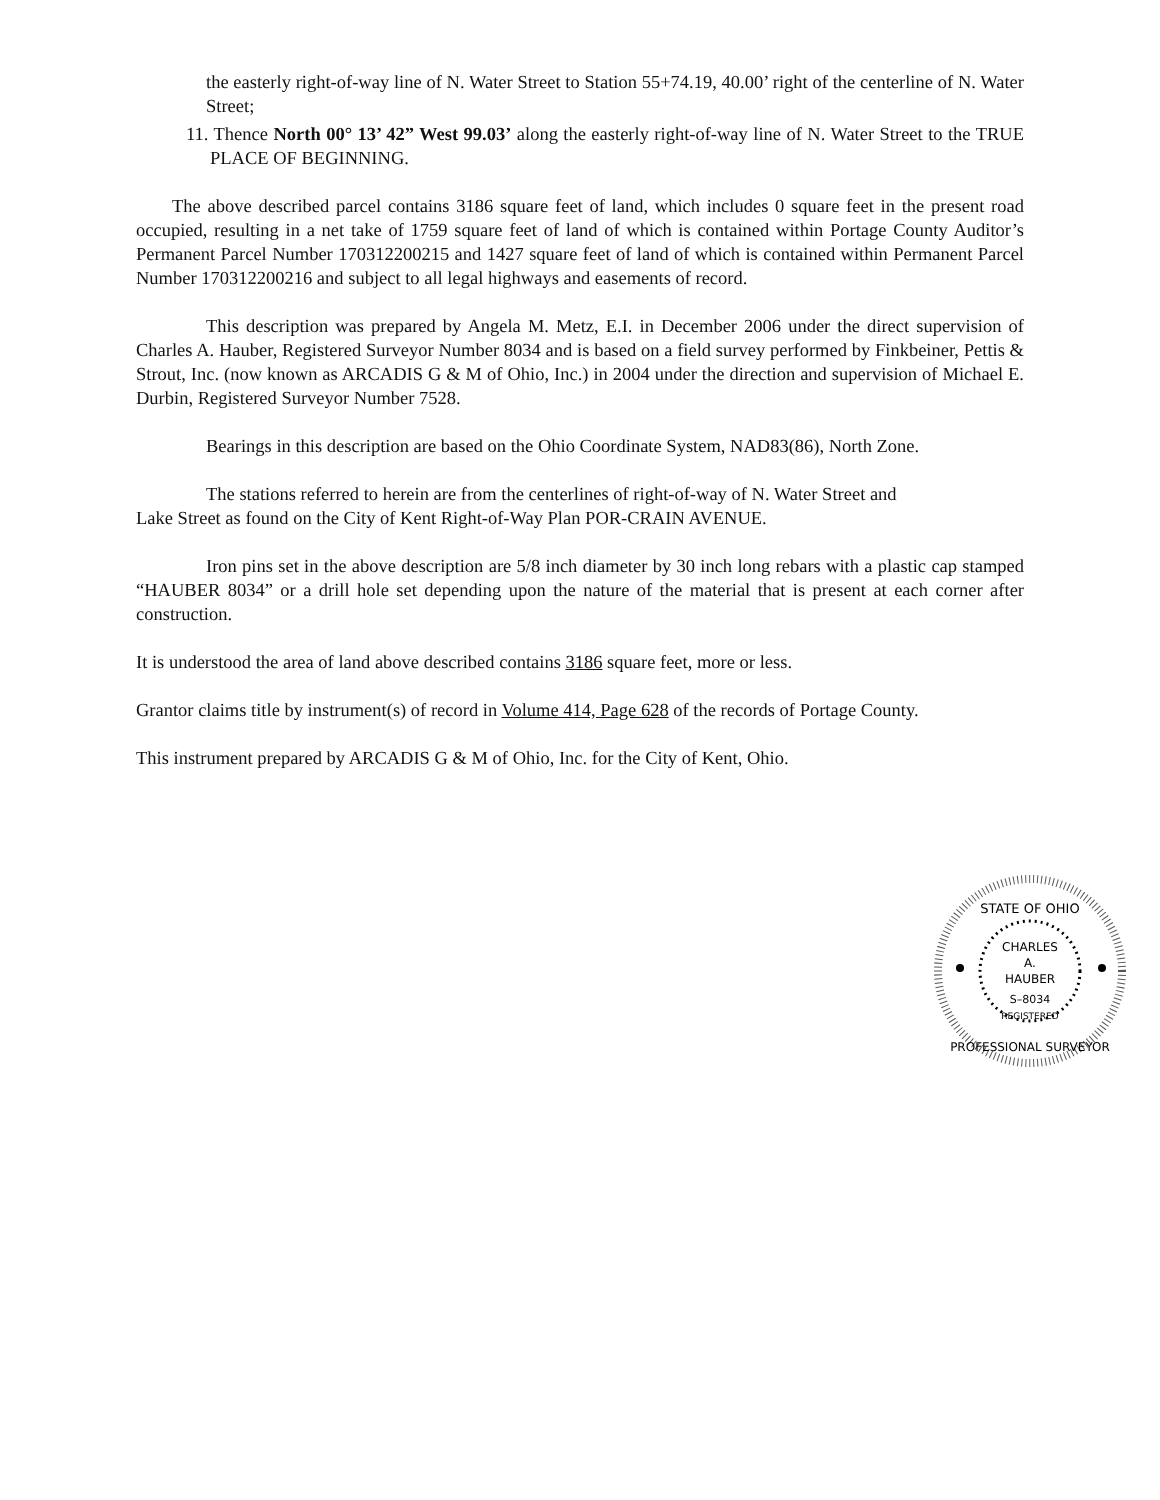the easterly right-of-way line of N. Water Street to Station 55+74.19, 40.00’ right of the centerline of N. Water Street;
11. Thence North 00° 13’ 42” West 99.03’ along the easterly right-of-way line of N. Water Street to the TRUE PLACE OF BEGINNING.
The above described parcel contains 3186 square feet of land, which includes 0 square feet in the present road occupied, resulting in a net take of 1759 square feet of land of which is contained within Portage County Auditor’s Permanent Parcel Number 170312200215 and 1427 square feet of land of which is contained within Permanent Parcel Number 170312200216 and subject to all legal highways and easements of record.
This description was prepared by Angela M. Metz, E.I. in December 2006 under the direct supervision of Charles A. Hauber, Registered Surveyor Number 8034 and is based on a field survey performed by Finkbeiner, Pettis & Strout, Inc. (now known as ARCADIS G & M of Ohio, Inc.) in 2004 under the direction and supervision of Michael E. Durbin, Registered Surveyor Number 7528.
Bearings in this description are based on the Ohio Coordinate System, NAD83(86), North Zone.
The stations referred to herein are from the centerlines of right-of-way of N. Water Street and
Lake Street as found on the City of Kent Right-of-Way Plan POR-CRAIN AVENUE.
Iron pins set in the above description are 5/8 inch diameter by 30 inch long rebars with a plastic cap stamped “HAUBER 8034” or a drill hole set depending upon the nature of the material that is present at each corner after construction.
It is understood the area of land above described contains 3186 square feet, more or less.
Grantor claims title by instrument(s) of record in Volume 414, Page 628 of the records of Portage County.
This instrument prepared by ARCADIS G & M of Ohio, Inc. for the City of Kent, Ohio.
STATE OF OHIO
CHARLES
A.
HAUBER
S–8034
REGISTERED
PROFESSIONAL SURVEYOR